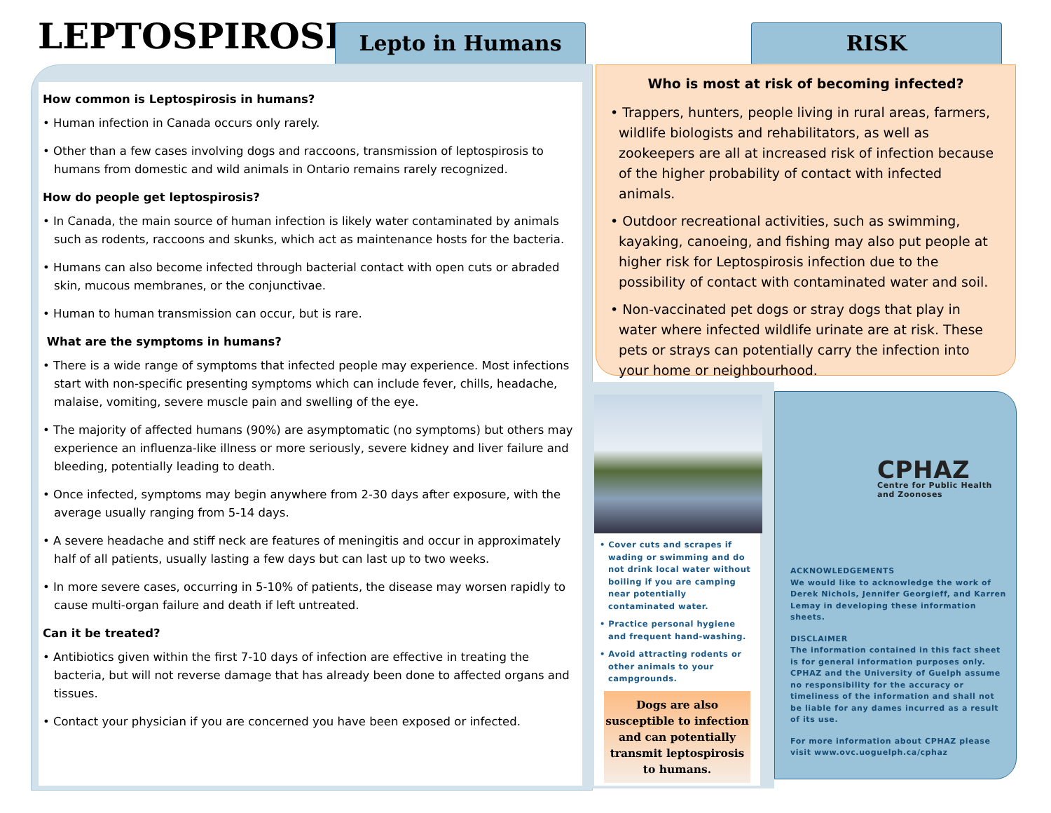LEPTOSPIROSIS
Lepto in Humans RISK
How common is Leptospirosis in humans?
• Human infection in Canada occurs only rarely.
• Other than a few cases involving dogs and raccoons, transmission of leptospirosis to humans from domestic and wild animals in Ontario remains rarely recognized.
How do people get leptospirosis?
• In Canada, the main source of human infection is likely water contaminated by animals such as rodents, raccoons and skunks, which act as maintenance hosts for the bacteria.
• Humans can also become infected through bacterial contact with open cuts or abraded skin, mucous membranes, or the conjunctivae.
• Human to human transmission can occur, but is rare.
What are the symptoms in humans?
• There is a wide range of symptoms that infected people may experience. Most infections start with non-specific presenting symptoms which can include fever, chills, headache, malaise, vomiting, severe muscle pain and swelling of the eye.
• The majority of affected humans (90%) are asymptomatic (no symptoms) but others may experience an influenza-like illness or more seriously, severe kidney and liver failure and bleeding, potentially leading to death.
• Once infected, symptoms may begin anywhere from 2-30 days after exposure, with the average usually ranging from 5-14 days.
• A severe headache and stiff neck are features of meningitis and occur in approximately half of all patients, usually lasting a few days but can last up to two weeks.
• In more severe cases, occurring in 5-10% of patients, the disease may worsen rapidly to cause multi-organ failure and death if left untreated.
Can it be treated?
• Antibiotics given within the first 7-10 days of infection are effective in treating the bacteria, but will not reverse damage that has already been done to affected organs and tissues.
• Contact your physician if you are concerned you have been exposed or infected.
Who is most at risk of becoming infected?
• Trappers, hunters, people living in rural areas, farmers, wildlife biologists and rehabilitators, as well as zookeepers are all at increased risk of infection because of the higher probability of contact with infected animals.
• Outdoor recreational activities, such as swimming, kayaking, canoeing, and fishing may also put people at higher risk for Leptospirosis infection due to the possibility of contact with contaminated water and soil.
• Non-vaccinated pet dogs or stray dogs that play in water where infected wildlife urinate are at risk. These pets or strays can potentially carry the infection into your home or neighbourhood.
• Cover cuts and scrapes if wading or swimming and do not drink local water without boiling if you are camping near potentially contaminated water.
• Practice personal hygiene and frequent hand-washing.
• Avoid attracting rodents or other animals to your campgrounds.
Dogs are also susceptible to infection and can potentially transmit leptospirosis to humans.
CPHAZ
Centre for Public Health
and Zoonoses
ACKNOWLEDGEMENTS
We would like to acknowledge the work of Derek Nichols, Jennifer Georgieff, and Karren Lemay in developing these information sheets.
DISCLAIMER
The information contained in this fact sheet is for general information purposes only. CPHAZ and the University of Guelph assume no responsibility for the accuracy or timeliness of the information and shall not be liable for any dames incurred as a result of its use.
For more information about CPHAZ please visit www.ovc.uoguelph.ca/cphaz